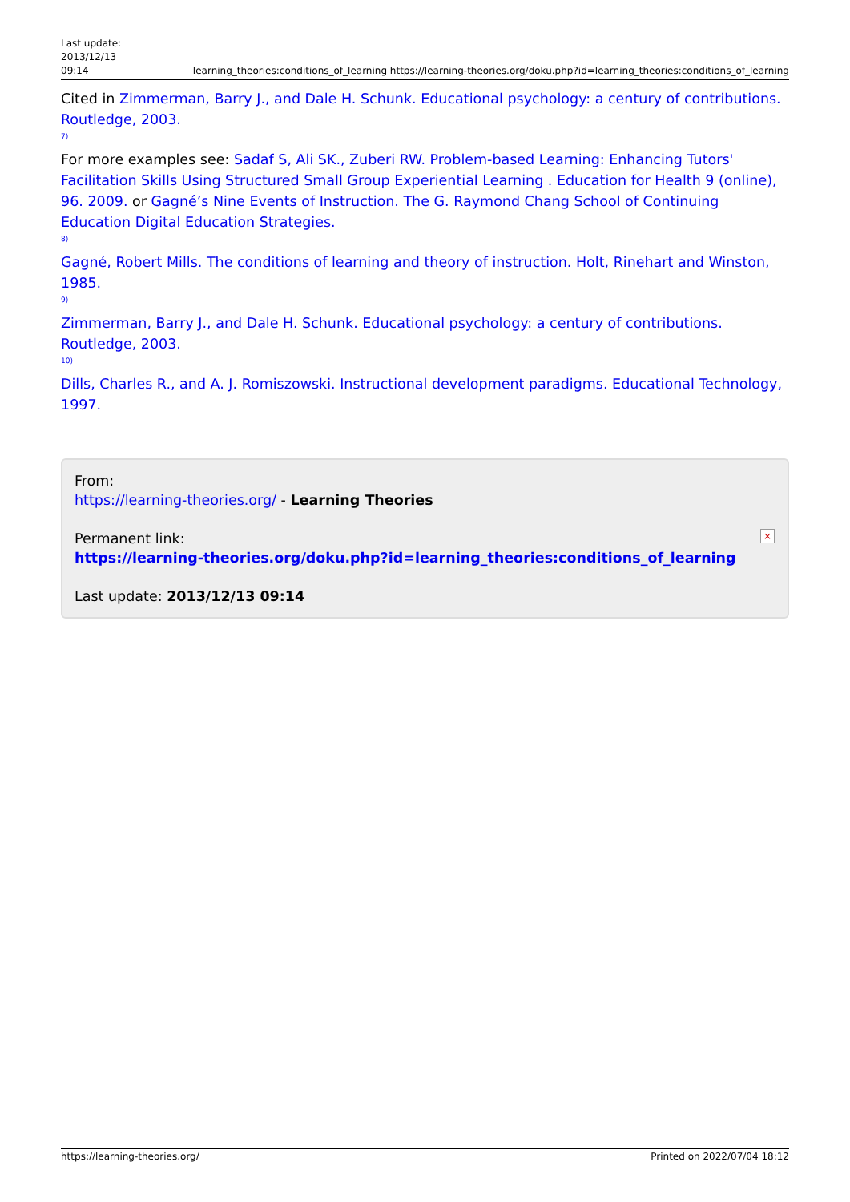Last update:
2013/12/13
09:14
learning_theories:conditions_of_learning https://learning-theories.org/doku.php?id=learning_theories:conditions_of_learning
Cited in Zimmerman, Barry J., and Dale H. Schunk. Educational psychology: a century of contributions. Routledge, 2003.
7)
For more examples see: Sadaf S, Ali SK., Zuberi RW. Problem-based Learning: Enhancing Tutors' Facilitation Skills Using Structured Small Group Experiential Learning . Education for Health 9 (online), 96. 2009. or Gagné’s Nine Events of Instruction. The G. Raymond Chang School of Continuing Education Digital Education Strategies.
8)
Gagné, Robert Mills. The conditions of learning and theory of instruction. Holt, Rinehart and Winston, 1985.
9)
Zimmerman, Barry J., and Dale H. Schunk. Educational psychology: a century of contributions. Routledge, 2003.
10)
Dills, Charles R., and A. J. Romiszowski. Instructional development paradigms. Educational Technology, 1997.
From:
https://learning-theories.org/ - Learning Theories
Permanent link:
https://learning-theories.org/doku.php?id=learning_theories:conditions_of_learning
Last update: 2013/12/13 09:14
×
https://learning-theories.org/ Printed on 2022/07/04 18:12